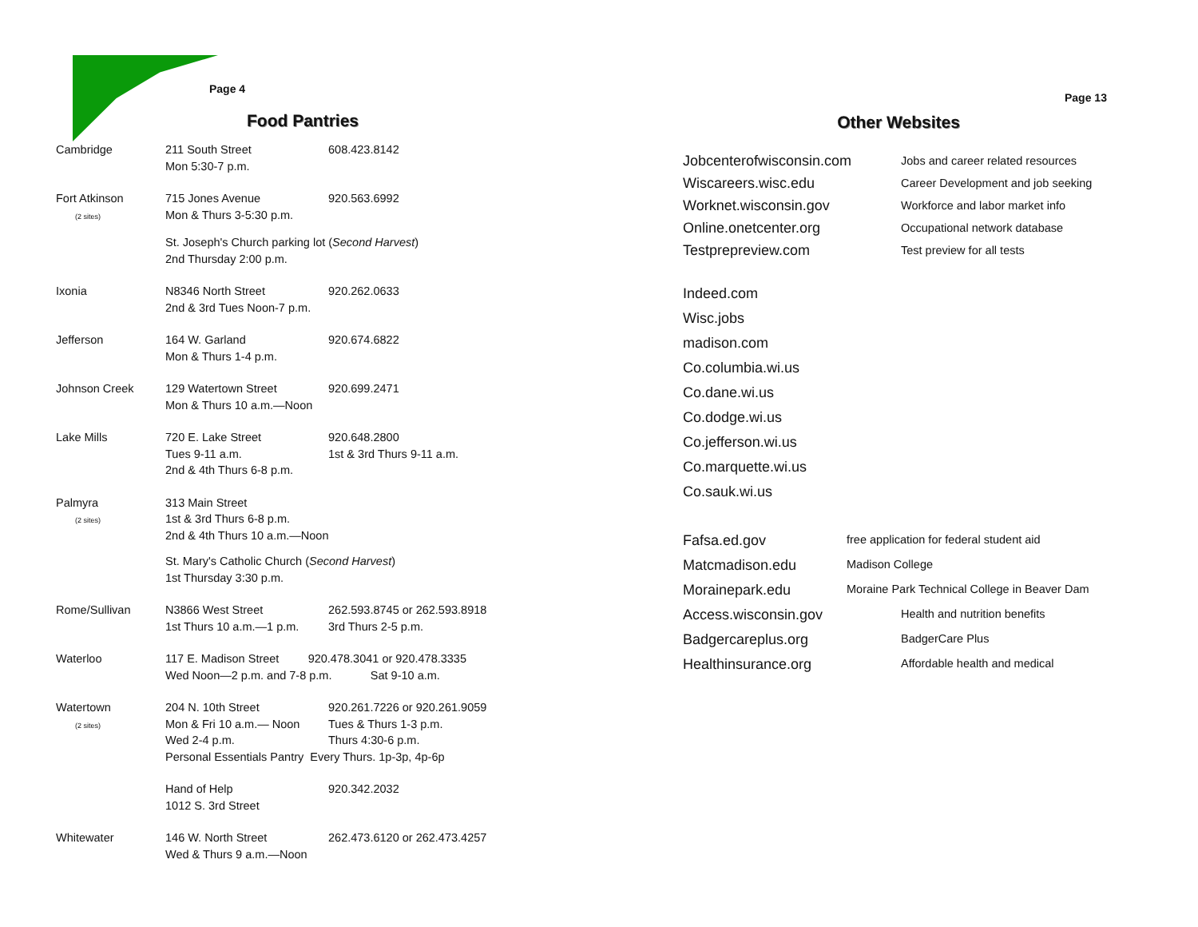Page 4
Food Pantries
| Cambridge | 211 South Street Mon 5:30-7 p.m. | 608.423.8142 |
| Fort Atkinson (2 sites) | 715 Jones Avenue Mon & Thurs 3-5:30 p.m. | 920.563.6992 |
| | St. Joseph's Church parking lot ( Second Harvest ) 2nd Thursday 2:00 p.m. | |
| Ixonia | N8346 North Street 2nd & 3rd Tues Noon-7 p.m. | 920.262.0633 |
| Jefferson | 164 W. Garland Mon & Thurs 1-4 p.m. | 920.674.6822 |
| Johnson Creek | 129 Watertown Street Mon & Thurs 10 a.m.—Noon | 920.699.2471 |
| Lake Mills | 720 E. Lake Street Tues 9-11 a.m. 2nd & 4th Thurs 6-8 p.m. | 920.648.2800 1st & 3rd Thurs 9-11 a.m. |
| Palmyra (2 sites) | 313 Main Street 1st & 3rd Thurs 6-8 p.m. 2nd & 4th Thurs 10 a.m.—Noon | |
| | St. Mary's Catholic Church ( Second Harvest ) 1st Thursday 3:30 p.m. | |
| Rome/Sullivan | N3866 West Street 1st Thurs 10 a.m.—1 p.m. | 262.593.8745 or 262.593.8918 3rd Thurs 2-5 p.m. |
| Waterloo | 117 E. Madison Street 920.478.3041 or 920.478.3335 Wed Noon—2 p.m. and 7-8 p.m. Sat 9-10 a.m. | |
| Watertown (2 sites) | 204 N. 10th Street Mon & Fri 10 a.m.— Noon Wed 2-4 p.m. | 920.261.7226 or 920.261.9059 Tues & Thurs 1-3 p.m. Thurs 4:30-6 p.m. |
| | Personal Essentials Pantry Every Thurs. 1p-3p, 4p-6p | |
| | Hand of Help 1012 S. 3rd Street | 920.342.2032 |
| Whitewater | 146 W. North Street Wed & Thurs 9 a.m.—Noon | 262.473.6120 or 262.473.4257 |
Page 13
Other Websites
| Jobcenterofwisconsin.com | Jobs and career related resources |
| Wiscareers.wisc.edu | Career Development and job seeking |
| Worknet.wisconsin.gov | Workforce and labor market info |
| Online.onetcenter.org | Occupational network database |
| Testprepreview.com | Test preview for all tests |
Indeed.com
Wisc.jobs
madison.com
Co.columbia.wi.us
Co.dane.wi.us
Co.dodge.wi.us
Co.jefferson.wi.us
Co.marquette.wi.us
Co.sauk.wi.us
| Fafsa.ed.gov | free application for federal student aid |
| Matcmadison.edu | Madison College |
| Morainepark.edu | Moraine Park Technical College in Beaver Dam |
| Access.wisconsin.gov | Health and nutrition benefits |
| Badgercareplus.org | BadgerCare Plus |
| Healthinsurance.org | Affordable health and medical |